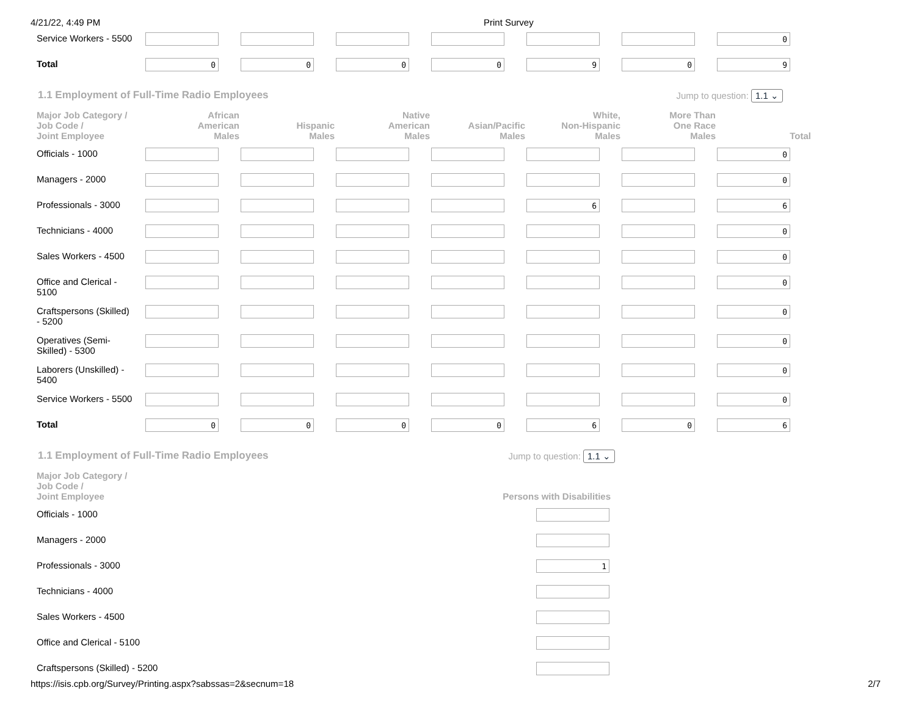4/21/22, 4:49 PM Print Survey
| Service Workers - 5500 | | | | | | | 0 |
| Total | 0 | 0 | 0 | 0 | 9 | 0 | 9 |
1.1 Employment of Full-Time Radio Employees Jump to question: 1.1 ⌄
| Major Job Category / Job Code / Joint Employee | African American Males | Hispanic Males | Native American Males | Asian/Pacific Males | White, Non-Hispanic Males | More Than One Race Males | Total |
| --- | --- | --- | --- | --- | --- | --- | --- |
| Officials - 1000 | | | | | | | 0 |
| Managers - 2000 | | | | | | | 0 |
| Professionals - 3000 | | | | | 6 | | 6 |
| Technicians - 4000 | | | | | | | 0 |
| Sales Workers - 4500 | | | | | | | 0 |
| Office and Clerical - 5100 | | | | | | | 0 |
| Craftspersons (Skilled) - 5200 | | | | | | | 0 |
| Operatives (Semi- Skilled) - 5300 | | | | | | | 0 |
| Laborers (Unskilled) - 5400 | | | | | | | 0 |
| Service Workers - 5500 | | | | | | | 0 |
| Total | 0 | 0 | 0 | 0 | 6 | 0 | 6 |
1.1 Employment of Full-Time Radio Employees Jump to question: 1.1 ⌄
| Major Job Category / Job Code / Joint Employee | Persons with Disabilities |
| --- | --- |
| Officials - 1000 | |
| Managers - 2000 | |
| Professionals - 3000 | 1 |
| Technicians - 4000 | |
| Sales Workers - 4500 | |
| Office and Clerical - 5100 | |
| Craftspersons (Skilled) - 5200 | |
https://isis.cpb.org/Survey/Printing.aspx?sabssas=2&secnum=18 2/7